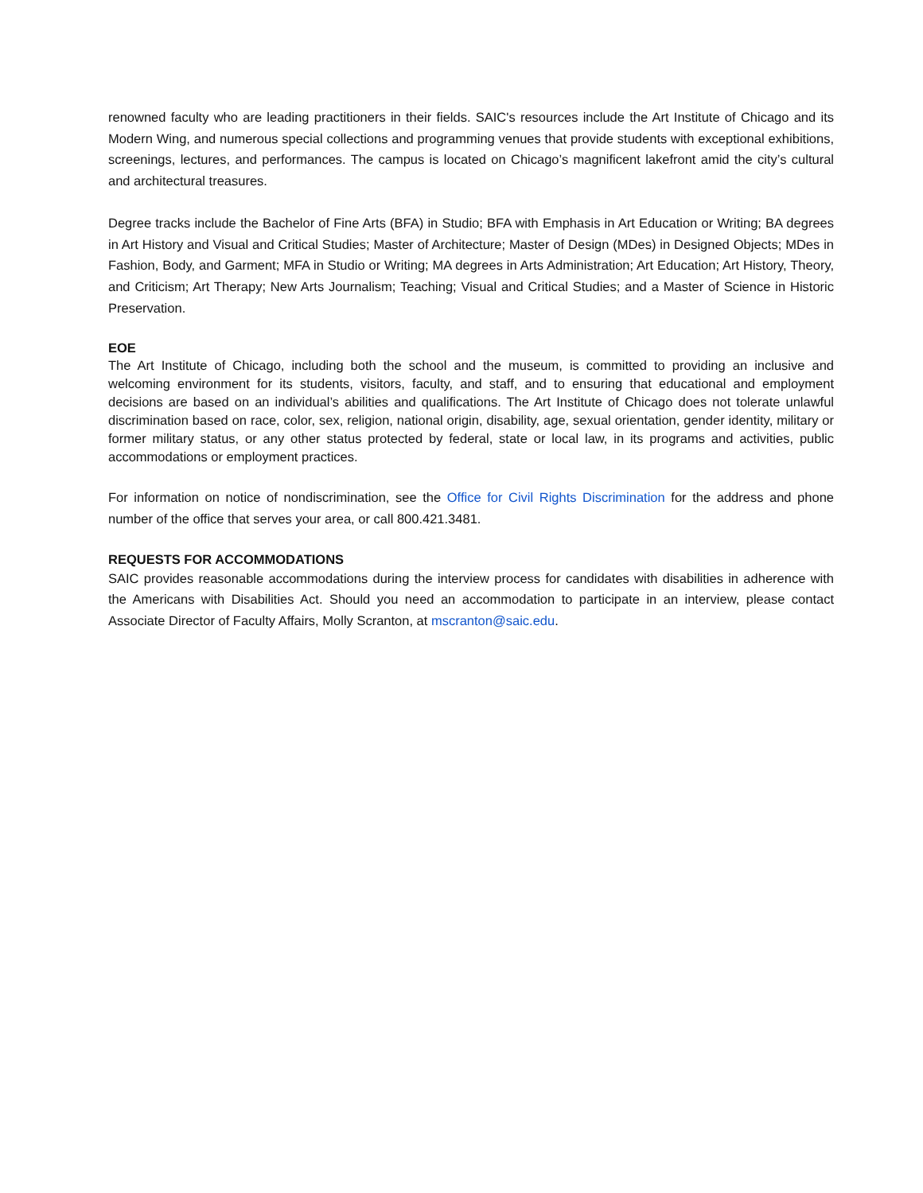renowned faculty who are leading practitioners in their fields. SAIC's resources include the Art Institute of Chicago and its Modern Wing, and numerous special collections and programming venues that provide students with exceptional exhibitions, screenings, lectures, and performances. The campus is located on Chicago’s magnificent lakefront amid the city’s cultural and architectural treasures.
Degree tracks include the Bachelor of Fine Arts (BFA) in Studio; BFA with Emphasis in Art Education or Writing; BA degrees in Art History and Visual and Critical Studies; Master of Architecture; Master of Design (MDes) in Designed Objects; MDes in Fashion, Body, and Garment; MFA in Studio or Writing; MA degrees in Arts Administration; Art Education; Art History, Theory, and Criticism; Art Therapy; New Arts Journalism; Teaching; Visual and Critical Studies; and a Master of Science in Historic Preservation.
EOE
The Art Institute of Chicago, including both the school and the museum, is committed to providing an inclusive and welcoming environment for its students, visitors, faculty, and staff, and to ensuring that educational and employment decisions are based on an individual’s abilities and qualifications. The Art Institute of Chicago does not tolerate unlawful discrimination based on race, color, sex, religion, national origin, disability, age, sexual orientation, gender identity, military or former military status, or any other status protected by federal, state or local law, in its programs and activities, public accommodations or employment practices.
For information on notice of nondiscrimination, see the Office for Civil Rights Discrimination for the address and phone number of the office that serves your area, or call 800.421.3481.
REQUESTS FOR ACCOMMODATIONS
SAIC provides reasonable accommodations during the interview process for candidates with disabilities in adherence with the Americans with Disabilities Act. Should you need an accommodation to participate in an interview, please contact Associate Director of Faculty Affairs, Molly Scranton, at mscranton@saic.edu.